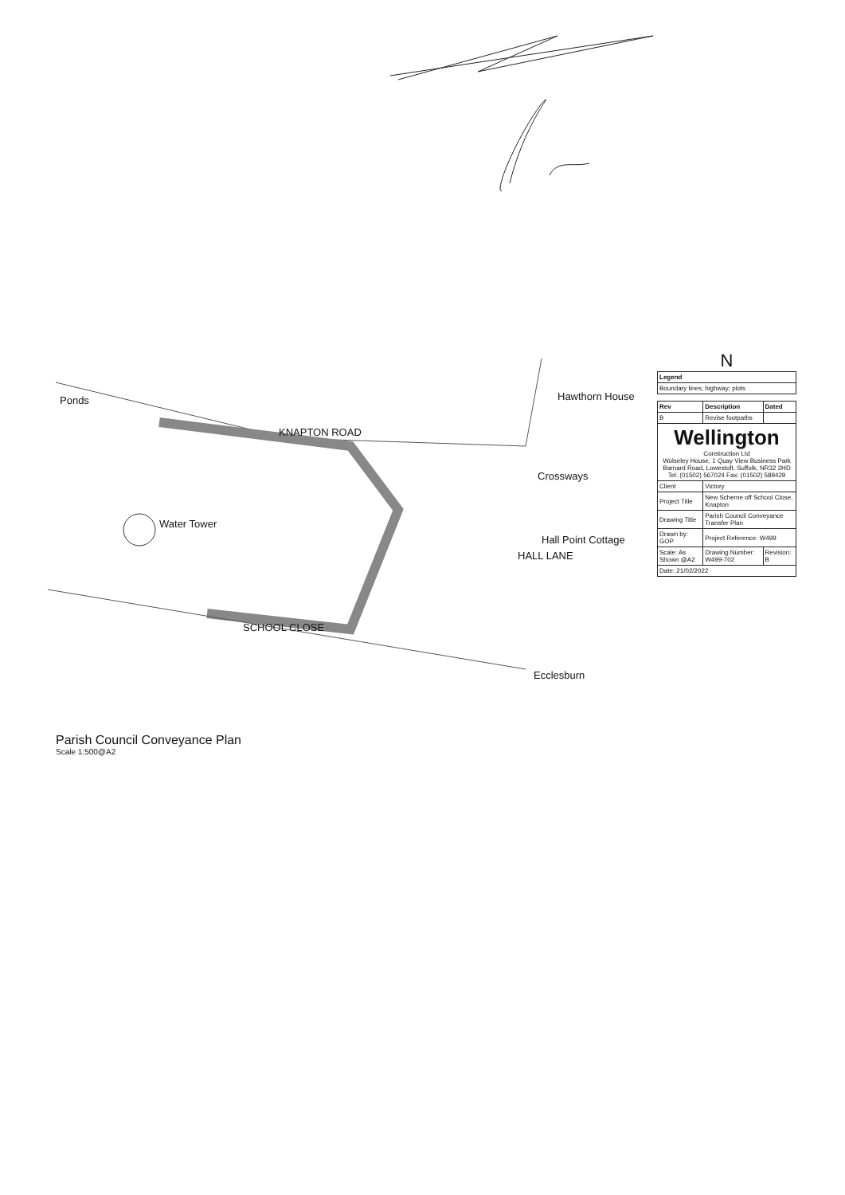Ponds
KNAPTON ROAD
Water Tower
SCHOOL CLOSE
Hawthorn House
Crossways
Hall Point Cottage
HALL LANE
Ecclesburn
Parish Council Conveyance Plan
Scale 1:500@A2
N
| Legend |
| --- |
| Boundary lines; highway; plots |
| Rev | Description | Dated |
| --- | --- | --- |
| B | Revise footpaths | |
| Wellington Construction Ltd Wolseley House, 1 Quay View Business Park Barnard Road, Lowestoft, Suffolk, NR32 2HD Tel: (01502) 567024 Fax: (01502) 589429 | | |
| Client | Victory | |
| Project Title | New Scheme off School Close, Knapton | |
| Drawing Title | Parish Council Conveyance Transfer Plan | |
| Drawn by: GOP | Project Reference: W499 | |
| Scale: As Shown @A2 | Drawing Number: W499-702 | Revision: B |
| Date: 21/02/2022 | | |